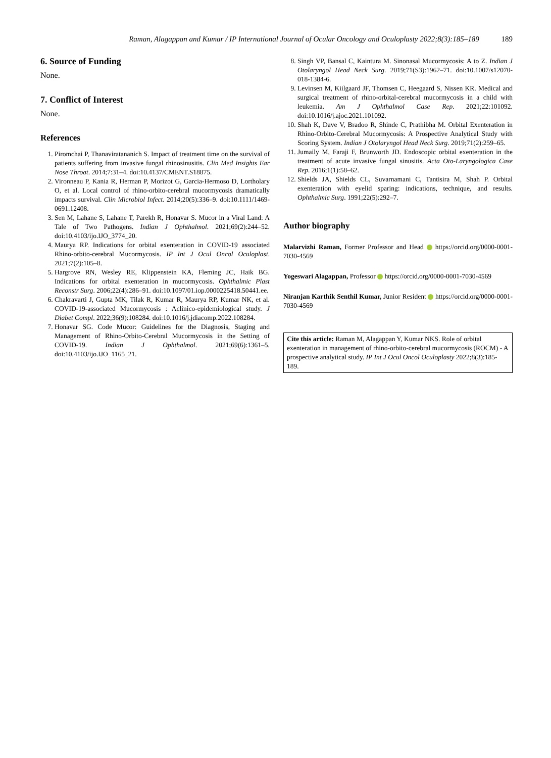Raman, Alagappan and Kumar / IP International Journal of Ocular Oncology and Oculoplasty 2022;8(3):185–189 189
6. Source of Funding
None.
7. Conflict of Interest
None.
References
1. Piromchai P, Thanaviratananich S. Impact of treatment time on the survival of patients suffering from invasive fungal rhinosinusitis. Clin Med Insights Ear Nose Throat. 2014;7:31–4. doi:10.4137/CMENT.S18875.
2. Vironneau P, Kania R, Herman P, Morizot G, Garcia-Hermoso D, Lortholary O, et al. Local control of rhino-orbito-cerebral mucormycosis dramatically impacts survival. Clin Microbiol Infect. 2014;20(5):336–9. doi:10.1111/1469-0691.12408.
3. Sen M, Lahane S, Lahane T, Parekh R, Honavar S. Mucor in a Viral Land: A Tale of Two Pathogens. Indian J Ophthalmol. 2021;69(2):244–52. doi:10.4103/ijo.IJO_3774_20.
4. Maurya RP. Indications for orbital exenteration in COVID-19 associated Rhino-orbito-cerebral Mucormycosis. IP Int J Ocul Oncol Oculoplast. 2021;7(2):105–8.
5. Hargrove RN, Wesley RE, Klippenstein KA, Fleming JC, Haik BG. Indications for orbital exenteration in mucormycosis. Ophthalmic Plast Reconstr Surg. 2006;22(4):286–91. doi:10.1097/01.iop.0000225418.50441.ee.
6. Chakravarti J, Gupta MK, Tilak R, Kumar R, Maurya RP, Kumar NK, et al. COVID-19-associated Mucormycosis : Aclinico-epidemiological study. J Diabet Compl. 2022;36(9):108284. doi:10.1016/j.jdiacomp.2022.108284.
7. Honavar SG. Code Mucor: Guidelines for the Diagnosis, Staging and Management of Rhino-Orbito-Cerebral Mucormycosis in the Setting of COVID-19. Indian J Ophthalmol. 2021;69(6):1361–5. doi:10.4103/ijo.IJO_1165_21.
8. Singh VP, Bansal C, Kaintura M. Sinonasal Mucormycosis: A to Z. Indian J Otolaryngol Head Neck Surg. 2019;71(S3):1962–71. doi:10.1007/s12070-018-1384-6.
9. Levinsen M, Kiilgaard JF, Thomsen C, Heegaard S, Nissen KR. Medical and surgical treatment of rhino-orbital-cerebral mucormycosis in a child with leukemia. Am J Ophthalmol Case Rep. 2021;22:101092. doi:10.1016/j.ajoc.2021.101092.
10. Shah K, Dave V, Bradoo R, Shinde C, Prathibha M. Orbital Exenteration in Rhino-Orbito-Cerebral Mucormycosis: A Prospective Analytical Study with Scoring System. Indian J Otolaryngol Head Neck Surg. 2019;71(2):259–65.
11. Jumaily M, Faraji F, Brunworth JD. Endoscopic orbital exenteration in the treatment of acute invasive fungal sinusitis. Acta Oto-Laryngologica Case Rep. 2016;1(1):58–62.
12. Shields JA, Shields CL, Suvarnamani C, Tantisira M, Shah P. Orbital exenteration with eyelid sparing: indications, technique, and results. Ophthalmic Surg. 1991;22(5):292–7.
Author biography
Malarvizhi Raman, Former Professor and Head https://orcid.org/0000-0001-7030-4569
Yogeswari Alagappan, Professor https://orcid.org/0000-0001-7030-4569
Niranjan Karthik Senthil Kumar, Junior Resident https://orcid.org/0000-0001-7030-4569
Cite this article: Raman M, Alagappan Y, Kumar NKS. Role of orbital exenteration in management of rhino-orbito-cerebral mucormycosis (ROCM) - A prospective analytical study. IP Int J Ocul Oncol Oculoplasty 2022;8(3):185-189.